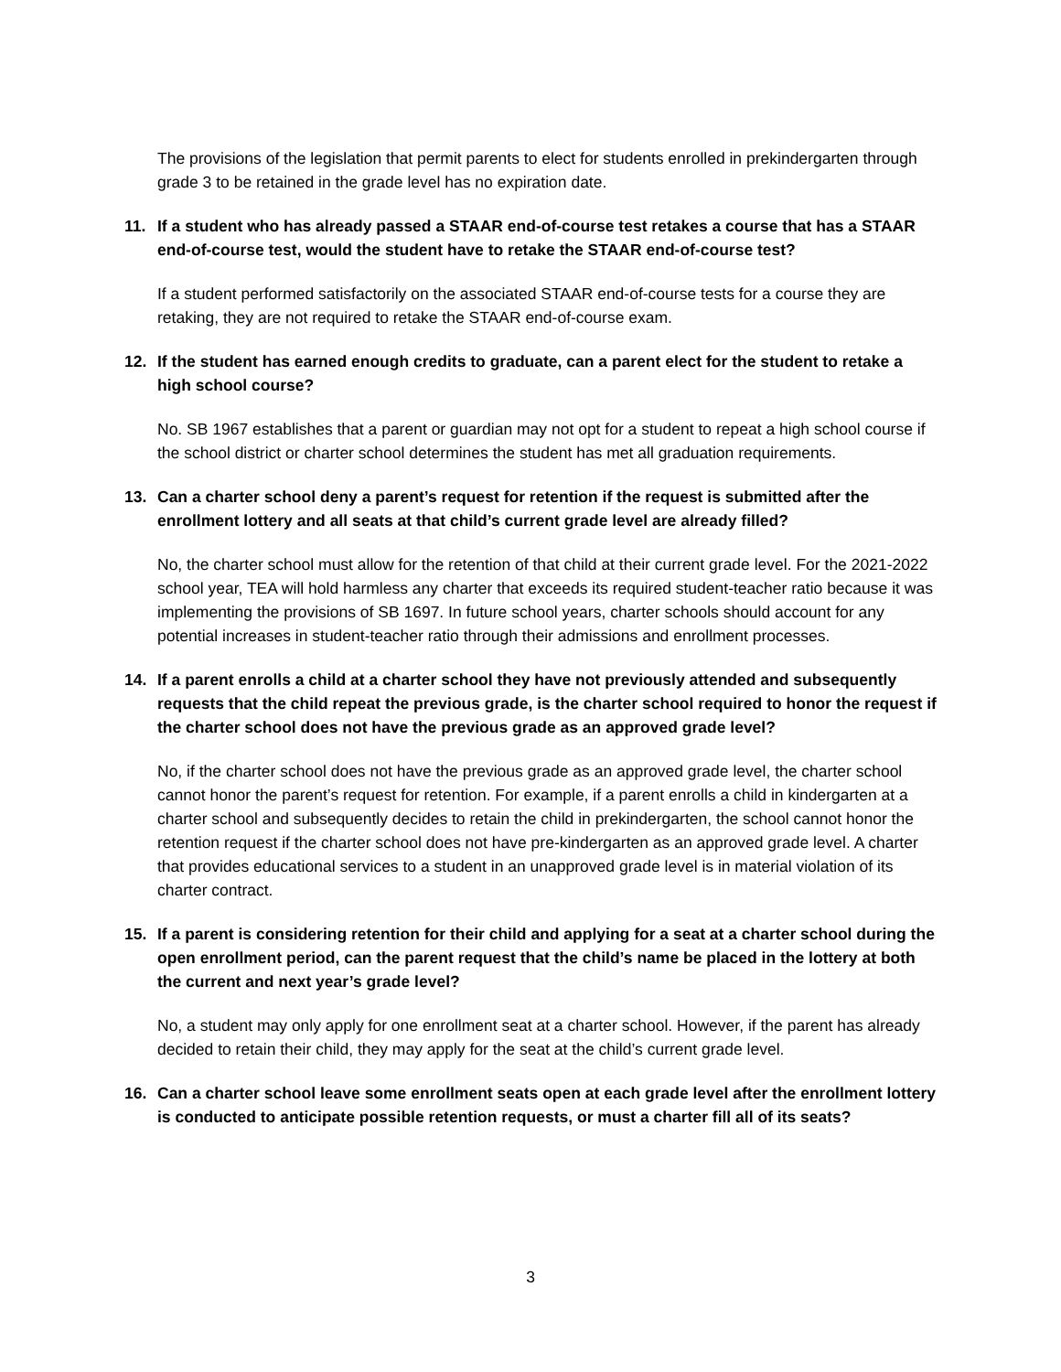The provisions of the legislation that permit parents to elect for students enrolled in prekindergarten through grade 3 to be retained in the grade level has no expiration date.
11. If a student who has already passed a STAAR end-of-course test retakes a course that has a STAAR end-of-course test, would the student have to retake the STAAR end-of-course test?
If a student performed satisfactorily on the associated STAAR end-of-course tests for a course they are retaking, they are not required to retake the STAAR end-of-course exam.
12. If the student has earned enough credits to graduate, can a parent elect for the student to retake a high school course?
No. SB 1967 establishes that a parent or guardian may not opt for a student to repeat a high school course if the school district or charter school determines the student has met all graduation requirements.
13. Can a charter school deny a parent’s request for retention if the request is submitted after the enrollment lottery and all seats at that child’s current grade level are already filled?
No, the charter school must allow for the retention of that child at their current grade level. For the 2021-2022 school year, TEA will hold harmless any charter that exceeds its required student-teacher ratio because it was implementing the provisions of SB 1697. In future school years, charter schools should account for any potential increases in student-teacher ratio through their admissions and enrollment processes.
14. If a parent enrolls a child at a charter school they have not previously attended and subsequently requests that the child repeat the previous grade, is the charter school required to honor the request if the charter school does not have the previous grade as an approved grade level?
No, if the charter school does not have the previous grade as an approved grade level, the charter school cannot honor the parent’s request for retention. For example, if a parent enrolls a child in kindergarten at a charter school and subsequently decides to retain the child in prekindergarten, the school cannot honor the retention request if the charter school does not have pre-kindergarten as an approved grade level. A charter that provides educational services to a student in an unapproved grade level is in material violation of its charter contract.
15. If a parent is considering retention for their child and applying for a seat at a charter school during the open enrollment period, can the parent request that the child’s name be placed in the lottery at both the current and next year’s grade level?
No, a student may only apply for one enrollment seat at a charter school. However, if the parent has already decided to retain their child, they may apply for the seat at the child’s current grade level.
16. Can a charter school leave some enrollment seats open at each grade level after the enrollment lottery is conducted to anticipate possible retention requests, or must a charter fill all of its seats?
3